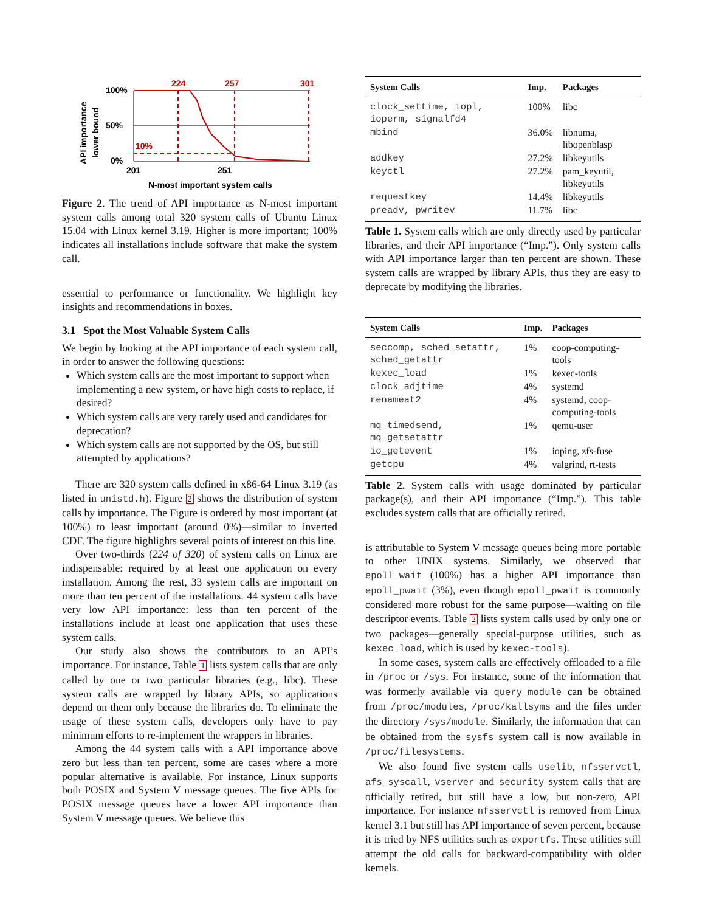100%
50%
0%
201
251
N-most important system calls
224
257
301
10%
API importance
lower bound
Figure 2. The trend of API importance as N-most important system calls among total 320 system calls of Ubuntu Linux 15.04 with Linux kernel 3.19. Higher is more important; 100% indicates all installations include software that make the system call.
essential to performance or functionality. We highlight key insights and recommendations in boxes.
3.1 Spot the Most Valuable System Calls
We begin by looking at the API importance of each system call, in order to answer the following questions:
Which system calls are the most important to support when implementing a new system, or have high costs to replace, if desired?
Which system calls are very rarely used and candidates for deprecation?
Which system calls are not supported by the OS, but still attempted by applications?
There are 320 system calls defined in x86-64 Linux 3.19 (as listed in unistd.h). Figure 2 shows the distribution of system calls by importance. The Figure is ordered by most important (at 100%) to least important (around 0%)—similar to inverted CDF. The figure highlights several points of interest on this line.
Over two-thirds (224 of 320) of system calls on Linux are indispensable: required by at least one application on every installation. Among the rest, 33 system calls are important on more than ten percent of the installations. 44 system calls have very low API importance: less than ten percent of the installations include at least one application that uses these system calls.
Our study also shows the contributors to an API’s importance. For instance, Table 1 lists system calls that are only called by one or two particular libraries (e.g., libc). These system calls are wrapped by library APIs, so applications depend on them only because the libraries do. To eliminate the usage of these system calls, developers only have to pay minimum efforts to re-implement the wrappers in libraries.
Among the 44 system calls with a API importance above zero but less than ten percent, some are cases where a more popular alternative is available. For instance, Linux supports both POSIX and System V message queues. The five APIs for POSIX message queues have a lower API importance than System V message queues. We believe this
| System Calls | Imp. | Packages |
| --- | --- | --- |
| clock_settime, iopl, ioperm, signalfd4 | 100% | libc |
| mbind | 36.0% | libnuma, libopenblasp |
| addkey | 27.2% | libkeyutils |
| keyctl | 27.2% | pam_keyutil, libkeyutils |
| requestkey | 14.4% | libkeyutils |
| preadv, pwritev | 11.7% | libc |
Table 1. System calls which are only directly used by particular libraries, and their API importance (“Imp.”). Only system calls with API importance larger than ten percent are shown. These system calls are wrapped by library APIs, thus they are easy to deprecate by modifying the libraries.
| System Calls | Imp. | Packages |
| --- | --- | --- |
| seccomp, sched_setattr, sched_getattr | 1% | coop-computing-tools |
| kexec_load | 1% | kexec-tools |
| clock_adjtime | 4% | systemd |
| renameat2 | 4% | systemd, coop-computing-tools |
| mq_timedsend, mq_getsetattr | 1% | qemu-user |
| io_getevent | 1% | ioping, zfs-fuse |
| getcpu | 4% | valgrind, rt-tests |
Table 2. System calls with usage dominated by particular package(s), and their API importance (“Imp.”). This table excludes system calls that are officially retired.
is attributable to System V message queues being more portable to other UNIX systems. Similarly, we observed that epoll_wait (100%) has a higher API importance than epoll_pwait (3%), even though epoll_pwait is commonly considered more robust for the same purpose—waiting on file descriptor events. Table 2 lists system calls used by only one or two packages—generally special-purpose utilities, such as kexec_load, which is used by kexec-tools).
In some cases, system calls are effectively offloaded to a file in /proc or /sys. For instance, some of the information that was formerly available via query_module can be obtained from /proc/modules, /proc/kallsyms and the files under the directory /sys/module. Similarly, the information that can be obtained from the sysfs system call is now available in /proc/filesystems.
We also found five system calls uselib, nfsservctl, afs_syscall, vserver and security system calls that are officially retired, but still have a low, but non-zero, API importance. For instance nfsservctl is removed from Linux kernel 3.1 but still has API importance of seven percent, because it is tried by NFS utilities such as exportfs. These utilities still attempt the old calls for backward-compatibility with older kernels.